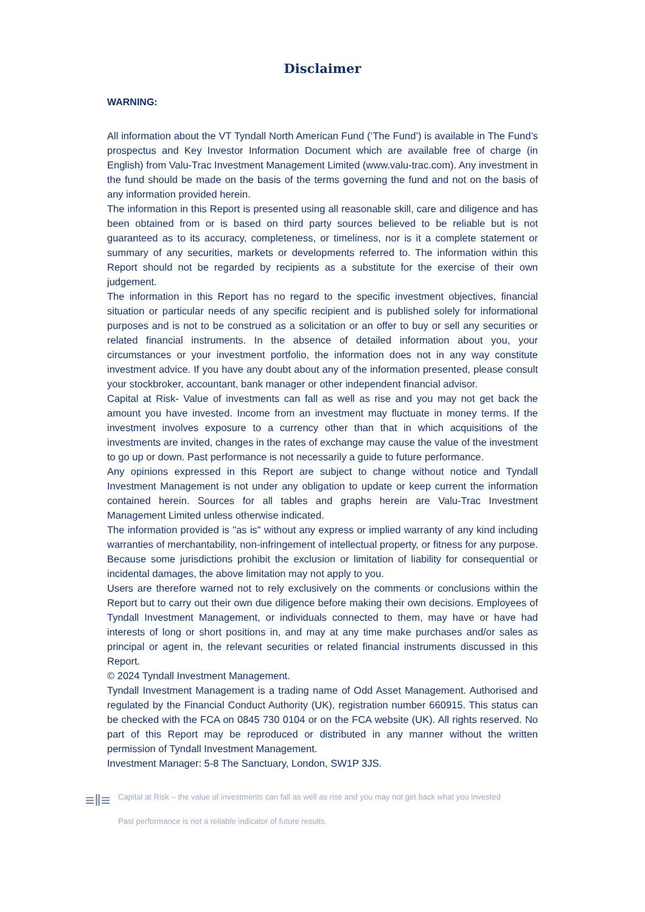Disclaimer
WARNING:
All information about the VT Tyndall North American Fund (‘The Fund’) is available in The Fund’s prospectus and Key Investor Information Document which are available free of charge (in English) from Valu-Trac Investment Management Limited (www.valu-trac.com). Any investment in the fund should be made on the basis of the terms governing the fund and not on the basis of any information provided herein.
The information in this Report is presented using all reasonable skill, care and diligence and has been obtained from or is based on third party sources believed to be reliable but is not guaranteed as to its accuracy, completeness, or timeliness, nor is it a complete statement or summary of any securities, markets or developments referred to. The information within this Report should not be regarded by recipients as a substitute for the exercise of their own judgement.
The information in this Report has no regard to the specific investment objectives, financial situation or particular needs of any specific recipient and is published solely for informational purposes and is not to be construed as a solicitation or an offer to buy or sell any securities or related financial instruments. In the absence of detailed information about you, your circumstances or your investment portfolio, the information does not in any way constitute investment advice. If you have any doubt about any of the information presented, please consult your stockbroker, accountant, bank manager or other independent financial advisor.
Capital at Risk- Value of investments can fall as well as rise and you may not get back the amount you have invested. Income from an investment may fluctuate in money terms. If the investment involves exposure to a currency other than that in which acquisitions of the investments are invited, changes in the rates of exchange may cause the value of the investment to go up or down. Past performance is not necessarily a guide to future performance.
Any opinions expressed in this Report are subject to change without notice and Tyndall Investment Management is not under any obligation to update or keep current the information contained herein. Sources for all tables and graphs herein are Valu-Trac Investment Management Limited unless otherwise indicated.
The information provided is "as is" without any express or implied warranty of any kind including warranties of merchantability, non-infringement of intellectual property, or fitness for any purpose. Because some jurisdictions prohibit the exclusion or limitation of liability for consequential or incidental damages, the above limitation may not apply to you.
Users are therefore warned not to rely exclusively on the comments or conclusions within the Report but to carry out their own due diligence before making their own decisions. Employees of Tyndall Investment Management, or individuals connected to them, may have or have had interests of long or short positions in, and may at any time make purchases and/or sales as principal or agent in, the relevant securities or related financial instruments discussed in this Report.
© 2024 Tyndall Investment Management.
Tyndall Investment Management is a trading name of Odd Asset Management. Authorised and regulated by the Financial Conduct Authority (UK), registration number 660915. This status can be checked with the FCA on 0845 730 0104 or on the FCA website (UK). All rights reserved. No part of this Report may be reproduced or distributed in any manner without the written permission of Tyndall Investment Management.
Investment Manager: 5-8 The Sanctuary, London, SW1P 3JS.
≡‖≡
Capital at Risk – the value of investments can fall as well as rise and you may not get back what you invested
Past performance is not a reliable indicator of future results.